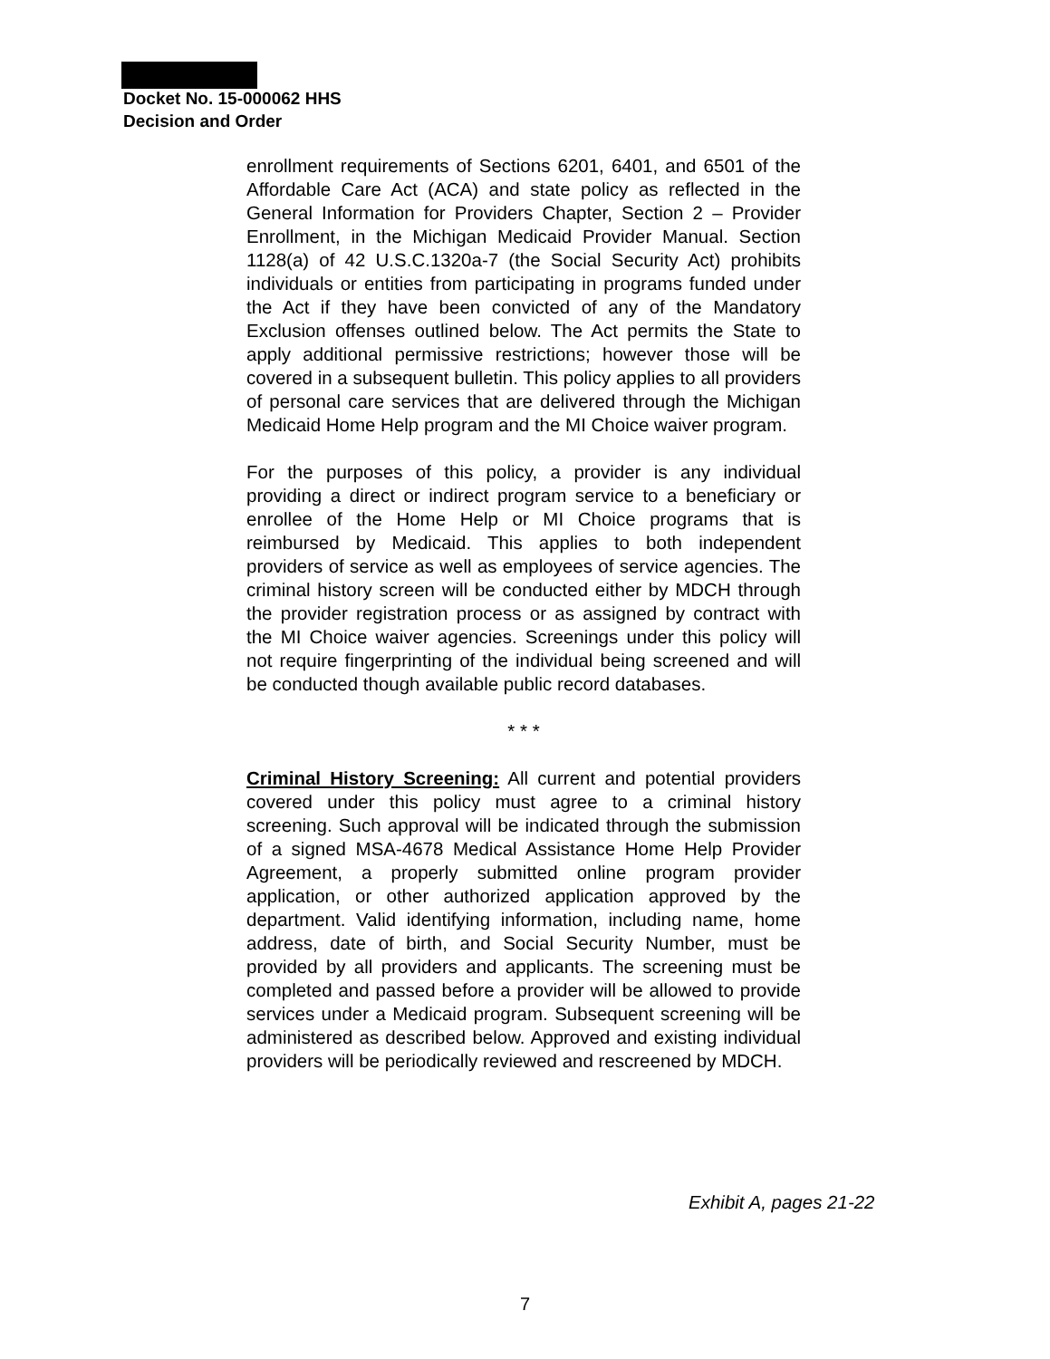Docket No. 15-000062 HHS
Decision and Order
enrollment requirements of Sections 6201, 6401, and 6501 of the Affordable Care Act (ACA) and state policy as reflected in the General Information for Providers Chapter, Section 2 – Provider Enrollment, in the Michigan Medicaid Provider Manual. Section 1128(a) of 42 U.S.C.1320a-7 (the Social Security Act) prohibits individuals or entities from participating in programs funded under the Act if they have been convicted of any of the Mandatory Exclusion offenses outlined below. The Act permits the State to apply additional permissive restrictions; however those will be covered in a subsequent bulletin. This policy applies to all providers of personal care services that are delivered through the Michigan Medicaid Home Help program and the MI Choice waiver program.
For the purposes of this policy, a provider is any individual providing a direct or indirect program service to a beneficiary or enrollee of the Home Help or MI Choice programs that is reimbursed by Medicaid. This applies to both independent providers of service as well as employees of service agencies. The criminal history screen will be conducted either by MDCH through the provider registration process or as assigned by contract with the MI Choice waiver agencies. Screenings under this policy will not require fingerprinting of the individual being screened and will be conducted though available public record databases.
* * *
Criminal History Screening: All current and potential providers covered under this policy must agree to a criminal history screening. Such approval will be indicated through the submission of a signed MSA-4678 Medical Assistance Home Help Provider Agreement, a properly submitted online program provider application, or other authorized application approved by the department. Valid identifying information, including name, home address, date of birth, and Social Security Number, must be provided by all providers and applicants. The screening must be completed and passed before a provider will be allowed to provide services under a Medicaid program. Subsequent screening will be administered as described below. Approved and existing individual providers will be periodically reviewed and rescreened by MDCH.
Exhibit A, pages 21-22
7